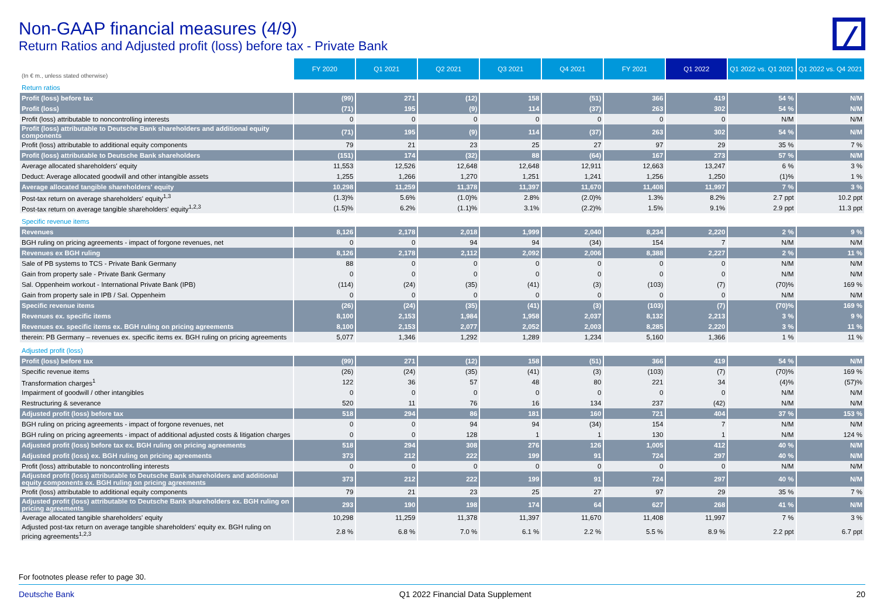Non-GAAP financial measures (4/9)
Return Ratios and Adjusted profit (loss) before tax - Private Bank
| (In € m., unless stated otherwise) | FY 2020 | Q1 2021 | Q2 2021 | Q3 2021 | Q4 2021 | FY 2021 | Q1 2022 | Q1 2022 vs. Q1 2021 | Q1 2022 vs. Q4 2021 |
| Return ratios | | | | | | | | | |
| Profit (loss) before tax | (99) | 271 | (12) | 158 | (51) | 366 | 419 | 54 % | N/M |
| Profit (loss) | (71) | 195 | (9) | 114 | (37) | 263 | 302 | 54 % | N/M |
| Profit (loss) attributable to noncontrolling interests | 0 | 0 | 0 | 0 | 0 | 0 | 0 | N/M | N/M |
| Profit (loss) attributable to Deutsche Bank shareholders and additional equity components | (71) | 195 | (9) | 114 | (37) | 263 | 302 | 54 % | N/M |
| Profit (loss) attributable to additional equity components | 79 | 21 | 23 | 25 | 27 | 97 | 29 | 35 % | 7 % |
| Profit (loss) attributable to Deutsche Bank shareholders | (151) | 174 | (32) | 88 | (64) | 167 | 273 | 57 % | N/M |
| Average allocated shareholders' equity | 11,553 | 12,526 | 12,648 | 12,648 | 12,911 | 12,663 | 13,247 | 6 % | 3 % |
| Deduct: Average allocated goodwill and other intangible assets | 1,255 | 1,266 | 1,270 | 1,251 | 1,241 | 1,256 | 1,250 | (1)% | 1 % |
| Average allocated tangible shareholders' equity | 10,298 | 11,259 | 11,378 | 11,397 | 11,670 | 11,408 | 11,997 | 7 % | 3 % |
| Post-tax return on average shareholders' equity<sup>1,3</sup> | (1.3)% | 5.6% | (1.0)% | 2.8% | (2.0)% | 1.3% | 8.2% | 2.7 ppt | 10.2 ppt |
| Post-tax return on average tangible shareholders' equity<sup>1,2,3</sup> | (1.5)% | 6.2% | (1.1)% | 3.1% | (2.2)% | 1.5% | 9.1% | 2.9 ppt | 11.3 ppt |
| Specific revenue items | | | | | | | | | |
| Revenues | 8,126 | 2,178 | 2,018 | 1,999 | 2,040 | 8,234 | 2,220 | 2 % | 9 % |
| BGH ruling on pricing agreements - impact of forgone revenues, net | 0 | 0 | 94 | 94 | (34) | 154 | 7 | N/M | N/M |
| Revenues ex BGH ruling | 8,126 | 2,178 | 2,112 | 2,092 | 2,006 | 8,388 | 2,227 | 2 % | 11 % |
| Sale of PB systems to TCS - Private Bank Germany | 88 | 0 | 0 | 0 | 0 | 0 | 0 | N/M | N/M |
| Gain from property sale - Private Bank Germany | 0 | 0 | 0 | 0 | 0 | 0 | 0 | N/M | N/M |
| Sal. Oppenheim workout - International Private Bank (IPB) | (114) | (24) | (35) | (41) | (3) | (103) | (7) | (70)% | 169 % |
| Gain from property sale in IPB / Sal. Oppenheim | 0 | 0 | 0 | 0 | 0 | 0 | 0 | N/M | N/M |
| Specific revenue items | (26) | (24) | (35) | (41) | (3) | (103) | (7) | (70)% | 169 % |
| Revenues ex. specific items | 8,100 | 2,153 | 1,984 | 1,958 | 2,037 | 8,132 | 2,213 | 3 % | 9 % |
| Revenues ex. specific items ex. BGH ruling on pricing agreements | 8,100 | 2,153 | 2,077 | 2,052 | 2,003 | 8,285 | 2,220 | 3 % | 11 % |
| therein: PB Germany – revenues ex. specific items ex. BGH ruling on pricing agreements | 5,077 | 1,346 | 1,292 | 1,289 | 1,234 | 5,160 | 1,366 | 1 % | 11 % |
| Adjusted profit (loss) | | | | | | | | | |
| Profit (loss) before tax | (99) | 271 | (12) | 158 | (51) | 366 | 419 | 54 % | N/M |
| Specific revenue items | (26) | (24) | (35) | (41) | (3) | (103) | (7) | (70)% | 169 % |
| Transformation charges<sup>1</sup> | 122 | 36 | 57 | 48 | 80 | 221 | 34 | (4)% | (57)% |
| Impairment of goodwill / other intangibles | 0 | 0 | 0 | 0 | 0 | 0 | 0 | N/M | N/M |
| Restructuring & severance | 520 | 11 | 76 | 16 | 134 | 237 | (42) | N/M | N/M |
| Adjusted profit (loss) before tax | 518 | 294 | 86 | 181 | 160 | 721 | 404 | 37 % | 153 % |
| BGH ruling on pricing agreements - impact of forgone revenues, net | 0 | 0 | 94 | 94 | (34) | 154 | 7 | N/M | N/M |
| BGH ruling on pricing agreements - impact of additional adjusted costs & litigation charges | 0 | 0 | 128 | 1 | 1 | 130 | 1 | N/M | 124 % |
| Adjusted profit (loss) before tax ex. BGH ruling on pricing agreements | 518 | 294 | 308 | 276 | 126 | 1,005 | 412 | 40 % | N/M |
| Adjusted profit (loss) ex. BGH ruling on pricing agreements | 373 | 212 | 222 | 199 | 91 | 724 | 297 | 40 % | N/M |
| Profit (loss) attributable to noncontrolling interests | 0 | 0 | 0 | 0 | 0 | 0 | 0 | N/M | N/M |
| Adjusted profit (loss) attributable to Deutsche Bank shareholders and additional equity components ex. BGH ruling on pricing agreements | 373 | 212 | 222 | 199 | 91 | 724 | 297 | 40 % | N/M |
| Profit (loss) attributable to additional equity components | 79 | 21 | 23 | 25 | 27 | 97 | 29 | 35 % | 7 % |
| Adjusted profit (loss) attributable to Deutsche Bank shareholders ex. BGH ruling on pricing agreements | 293 | 190 | 198 | 174 | 64 | 627 | 268 | 41 % | N/M |
| Average allocated tangible shareholders' equity | 10,298 | 11,259 | 11,378 | 11,397 | 11,670 | 11,408 | 11,997 | 7 % | 3 % |
| Adjusted post-tax return on average tangible shareholders' equity ex. BGH ruling on pricing agreements<sup>1,2,3</sup> | 2.8 % | 6.8 % | 7.0 % | 6.1 % | 2.2 % | 5.5 % | 8.9 % | 2.2 ppt | 6.7 ppt |
For footnotes please refer to page 30.
Deutsche Bank Q1 2022 Financial Data Supplement 20